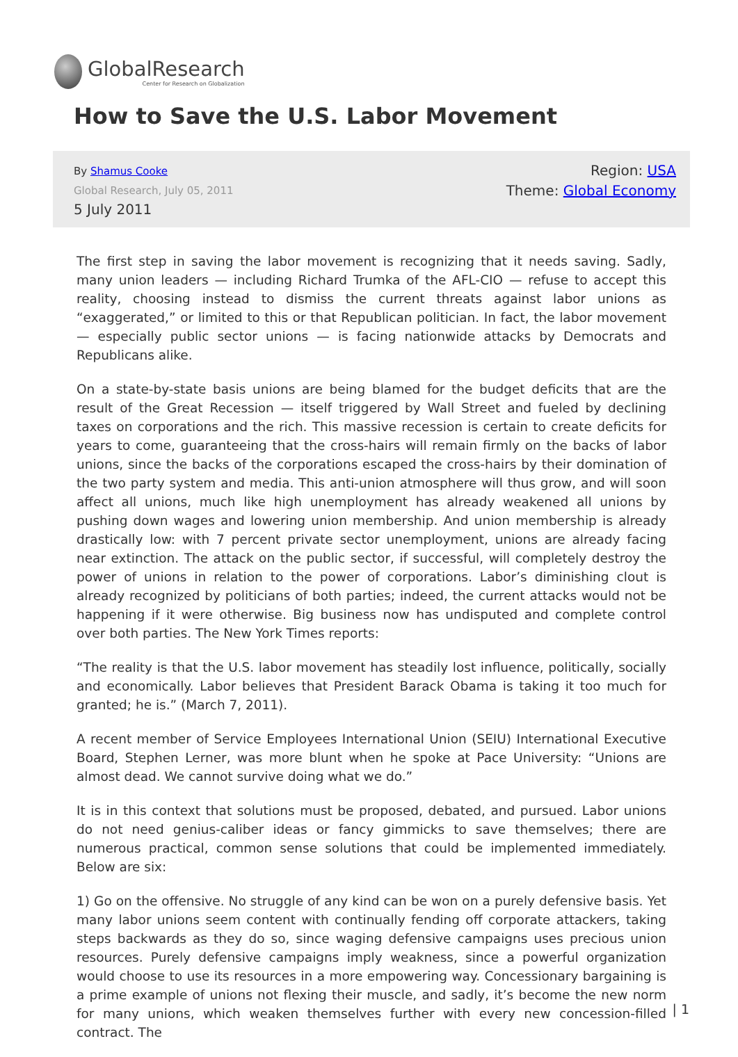GlobalResearch
Center for Research on Globalization
How to Save the U.S. Labor Movement
By Shamus Cooke
Global Research, July 05, 2011
5 July 2011
Region: USA
Theme: Global Economy
The first step in saving the labor movement is recognizing that it needs saving. Sadly, many union leaders — including Richard Trumka of the AFL-CIO — refuse to accept this reality, choosing instead to dismiss the current threats against labor unions as “exaggerated,” or limited to this or that Republican politician. In fact, the labor movement — especially public sector unions — is facing nationwide attacks by Democrats and Republicans alike.
On a state-by-state basis unions are being blamed for the budget deficits that are the result of the Great Recession — itself triggered by Wall Street and fueled by declining taxes on corporations and the rich. This massive recession is certain to create deficits for years to come, guaranteeing that the cross-hairs will remain firmly on the backs of labor unions, since the backs of the corporations escaped the cross-hairs by their domination of the two party system and media. This anti-union atmosphere will thus grow, and will soon affect all unions, much like high unemployment has already weakened all unions by pushing down wages and lowering union membership. And union membership is already drastically low: with 7 percent private sector unemployment, unions are already facing near extinction. The attack on the public sector, if successful, will completely destroy the power of unions in relation to the power of corporations. Labor’s diminishing clout is already recognized by politicians of both parties; indeed, the current attacks would not be happening if it were otherwise. Big business now has undisputed and complete control over both parties. The New York Times reports:
“The reality is that the U.S. labor movement has steadily lost influence, politically, socially and economically. Labor believes that President Barack Obama is taking it too much for granted; he is.” (March 7, 2011).
A recent member of Service Employees International Union (SEIU) International Executive Board, Stephen Lerner, was more blunt when he spoke at Pace University: “Unions are almost dead. We cannot survive doing what we do.”
It is in this context that solutions must be proposed, debated, and pursued. Labor unions do not need genius-caliber ideas or fancy gimmicks to save themselves; there are numerous practical, common sense solutions that could be implemented immediately. Below are six:
1) Go on the offensive. No struggle of any kind can be won on a purely defensive basis. Yet many labor unions seem content with continually fending off corporate attackers, taking steps backwards as they do so, since waging defensive campaigns uses precious union resources. Purely defensive campaigns imply weakness, since a powerful organization would choose to use its resources in a more empowering way. Concessionary bargaining is a prime example of unions not flexing their muscle, and sadly, it’s become the new norm for many unions, which weaken themselves further with every new concession-filled contract. The
| 1